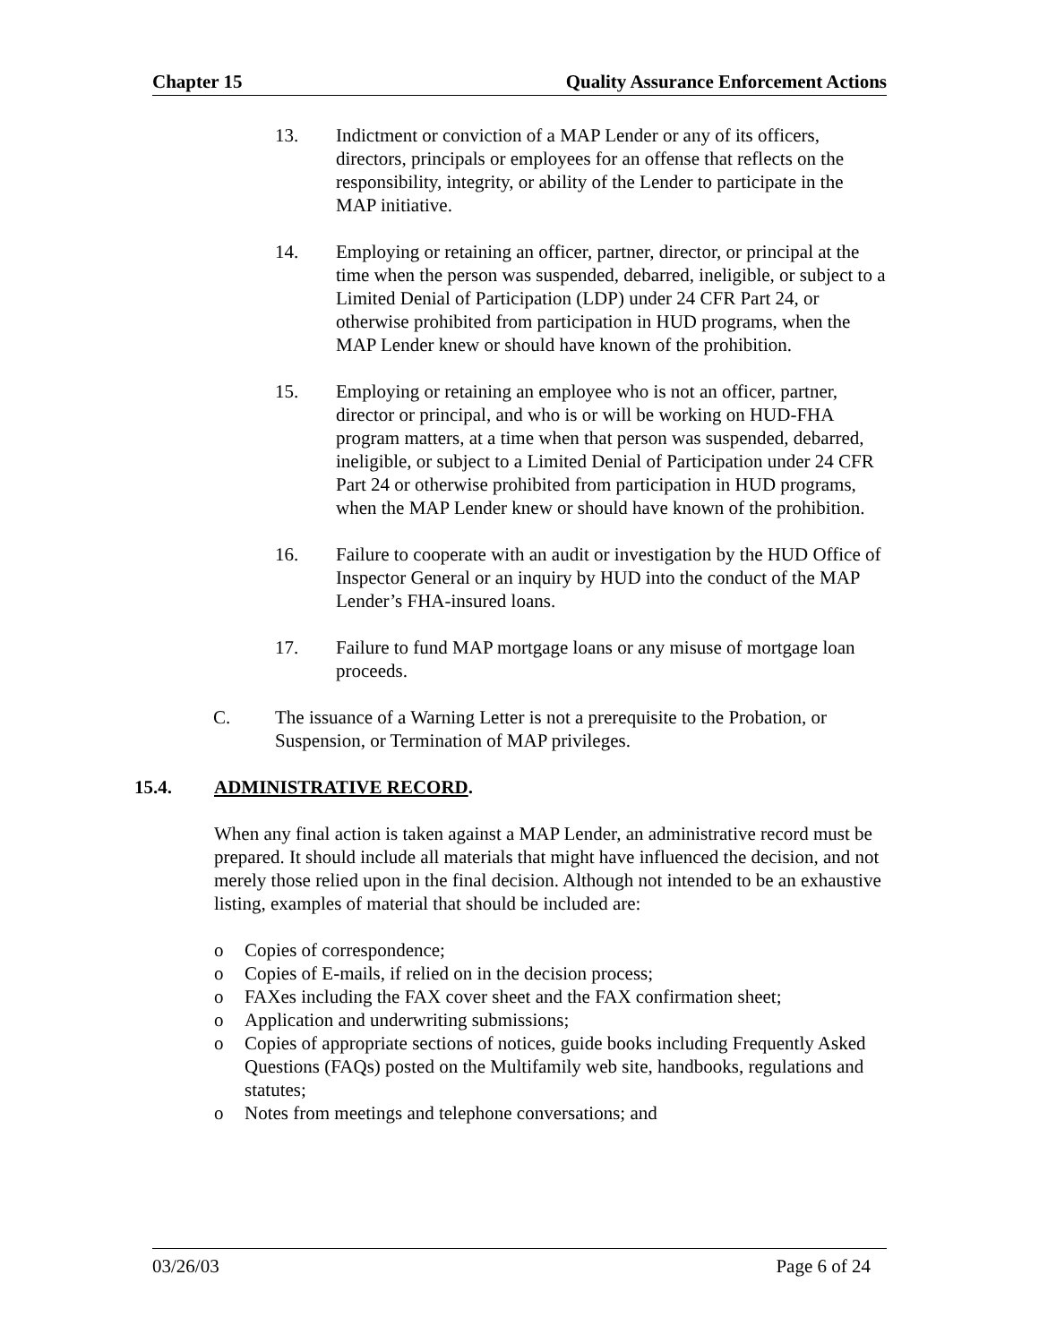Chapter 15 Quality Assurance Enforcement Actions
13. Indictment or conviction of a MAP Lender or any of its officers, directors, principals or employees for an offense that reflects on the responsibility, integrity, or ability of the Lender to participate in the MAP initiative.
14. Employing or retaining an officer, partner, director, or principal at the time when the person was suspended, debarred, ineligible, or subject to a Limited Denial of Participation (LDP) under 24 CFR Part 24, or otherwise prohibited from participation in HUD programs, when the MAP Lender knew or should have known of the prohibition.
15. Employing or retaining an employee who is not an officer, partner, director or principal, and who is or will be working on HUD-FHA program matters, at a time when that person was suspended, debarred, ineligible, or subject to a Limited Denial of Participation under 24 CFR Part 24 or otherwise prohibited from participation in HUD programs, when the MAP Lender knew or should have known of the prohibition.
16. Failure to cooperate with an audit or investigation by the HUD Office of Inspector General or an inquiry by HUD into the conduct of the MAP Lender’s FHA-insured loans.
17. Failure to fund MAP mortgage loans or any misuse of mortgage loan proceeds.
C. The issuance of a Warning Letter is not a prerequisite to the Probation, or Suspension, or Termination of MAP privileges.
15.4. ADMINISTRATIVE RECORD.
When any final action is taken against a MAP Lender, an administrative record must be prepared. It should include all materials that might have influenced the decision, and not merely those relied upon in the final decision. Although not intended to be an exhaustive listing, examples of material that should be included are:
o Copies of correspondence;
o Copies of E-mails, if relied on in the decision process;
o FAXes including the FAX cover sheet and the FAX confirmation sheet;
o Application and underwriting submissions;
o Copies of appropriate sections of notices, guide books including Frequently Asked Questions (FAQs) posted on the Multifamily web site, handbooks, regulations and statutes;
o Notes from meetings and telephone conversations; and
03/26/03 Page 6 of 24